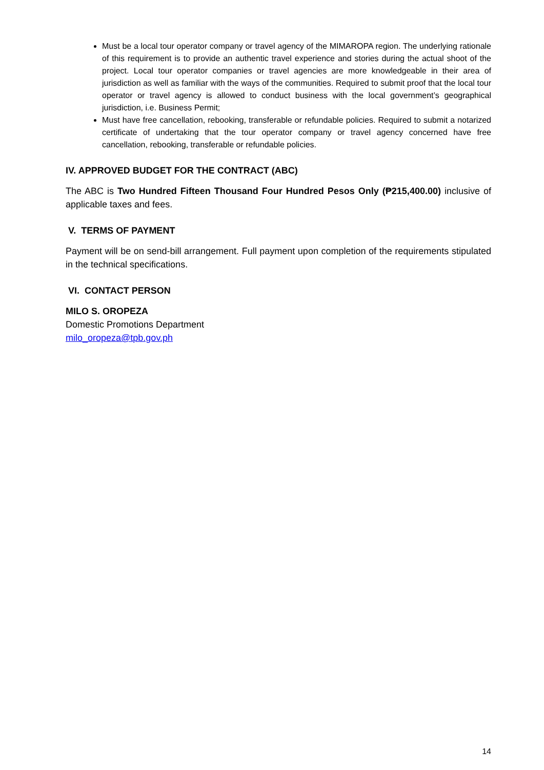Must be a local tour operator company or travel agency of the MIMAROPA region. The underlying rationale of this requirement is to provide an authentic travel experience and stories during the actual shoot of the project. Local tour operator companies or travel agencies are more knowledgeable in their area of jurisdiction as well as familiar with the ways of the communities. Required to submit proof that the local tour operator or travel agency is allowed to conduct business with the local government’s geographical jurisdiction, i.e. Business Permit;
Must have free cancellation, rebooking, transferable or refundable policies. Required to submit a notarized certificate of undertaking that the tour operator company or travel agency concerned have free cancellation, rebooking, transferable or refundable policies.
IV. APPROVED BUDGET FOR THE CONTRACT (ABC)
The ABC is Two Hundred Fifteen Thousand Four Hundred Pesos Only (₱215,400.00) inclusive of applicable taxes and fees.
V. TERMS OF PAYMENT
Payment will be on send-bill arrangement. Full payment upon completion of the requirements stipulated in the technical specifications.
VI. CONTACT PERSON
MILO S. OROPEZA
Domestic Promotions Department
milo_oropeza@tpb.gov.ph
14